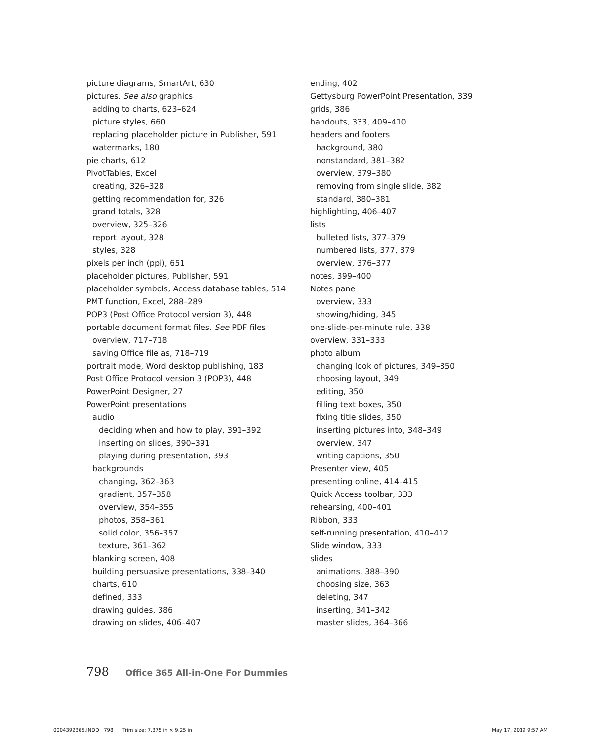picture diagrams, SmartArt, 630
pictures. See also graphics
adding to charts, 623–624
picture styles, 660
replacing placeholder picture in Publisher, 591
watermarks, 180
pie charts, 612
PivotTables, Excel
creating, 326–328
getting recommendation for, 326
grand totals, 328
overview, 325–326
report layout, 328
styles, 328
pixels per inch (ppi), 651
placeholder pictures, Publisher, 591
placeholder symbols, Access database tables, 514
PMT function, Excel, 288–289
POP3 (Post Office Protocol version 3), 448
portable document format files. See PDF files
overview, 717–718
saving Office file as, 718–719
portrait mode, Word desktop publishing, 183
Post Office Protocol version 3 (POP3), 448
PowerPoint Designer, 27
PowerPoint presentations
audio
deciding when and how to play, 391–392
inserting on slides, 390–391
playing during presentation, 393
backgrounds
changing, 362–363
gradient, 357–358
overview, 354–355
photos, 358–361
solid color, 356–357
texture, 361–362
blanking screen, 408
building persuasive presentations, 338–340
charts, 610
defined, 333
drawing guides, 386
drawing on slides, 406–407
ending, 402
Gettysburg PowerPoint Presentation, 339
grids, 386
handouts, 333, 409–410
headers and footers
background, 380
nonstandard, 381–382
overview, 379–380
removing from single slide, 382
standard, 380–381
highlighting, 406–407
lists
bulleted lists, 377–379
numbered lists, 377, 379
overview, 376–377
notes, 399–400
Notes pane
overview, 333
showing/hiding, 345
one-slide-per-minute rule, 338
overview, 331–333
photo album
changing look of pictures, 349–350
choosing layout, 349
editing, 350
filling text boxes, 350
fixing title slides, 350
inserting pictures into, 348–349
overview, 347
writing captions, 350
Presenter view, 405
presenting online, 414–415
Quick Access toolbar, 333
rehearsing, 400–401
Ribbon, 333
self-running presentation, 410–412
Slide window, 333
slides
animations, 388–390
choosing size, 363
deleting, 347
inserting, 341–342
master slides, 364–366
798 Office 365 All-in-One For Dummies
0004392365.INDD 798 Trim size: 7.375 in × 9.25 in May 17, 2019 9:57 AM